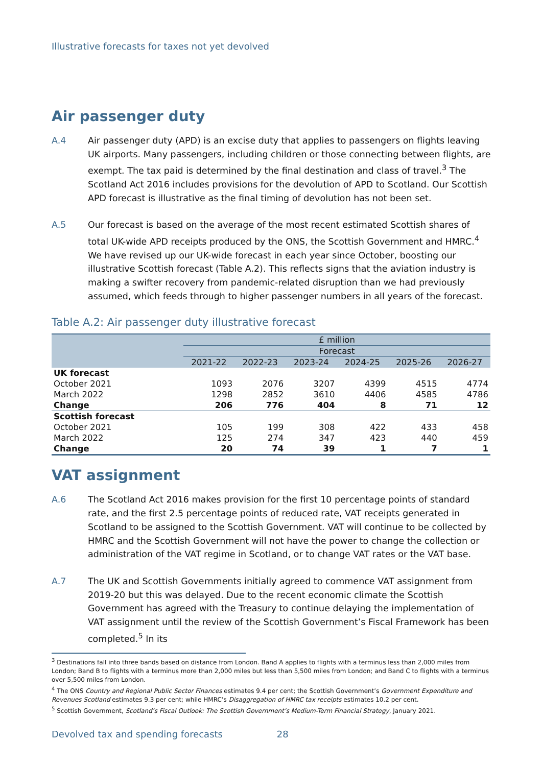Illustrative forecasts for taxes not yet devolved
Air passenger duty
A.4 Air passenger duty (APD) is an excise duty that applies to passengers on flights leaving UK airports. Many passengers, including children or those connecting between flights, are exempt. The tax paid is determined by the final destination and class of travel.<sup>3</sup> The Scotland Act 2016 includes provisions for the devolution of APD to Scotland. Our Scottish APD forecast is illustrative as the final timing of devolution has not been set.
A.5 Our forecast is based on the average of the most recent estimated Scottish shares of total UK-wide APD receipts produced by the ONS, the Scottish Government and HMRC.<sup>4</sup> We have revised up our UK-wide forecast in each year since October, boosting our illustrative Scottish forecast (Table A.2). This reflects signs that the aviation industry is making a swifter recovery from pandemic-related disruption than we had previously assumed, which feeds through to higher passenger numbers in all years of the forecast.
Table A.2: Air passenger duty illustrative forecast
| | £ million | | | | | |
| --- | --- | --- | --- | --- | --- | --- |
| | Forecast | | | | | |
| | 2021-22 | 2022-23 | 2023-24 | 2024-25 | 2025-26 | 2026-27 |
| UK forecast | | | | | | |
| October 2021 | 1093 | 2076 | 3207 | 4399 | 4515 | 4774 |
| March 2022 | 1298 | 2852 | 3610 | 4406 | 4585 | 4786 |
| Change | 206 | 776 | 404 | 8 | 71 | 12 |
| Scottish forecast | | | | | | |
| October 2021 | 105 | 199 | 308 | 422 | 433 | 458 |
| March 2022 | 125 | 274 | 347 | 423 | 440 | 459 |
| Change | 20 | 74 | 39 | 1 | 7 | 1 |
VAT assignment
A.6 The Scotland Act 2016 makes provision for the first 10 percentage points of standard rate, and the first 2.5 percentage points of reduced rate, VAT receipts generated in Scotland to be assigned to the Scottish Government. VAT will continue to be collected by HMRC and the Scottish Government will not have the power to change the collection or administration of the VAT regime in Scotland, or to change VAT rates or the VAT base.
A.7 The UK and Scottish Governments initially agreed to commence VAT assignment from 2019-20 but this was delayed. Due to the recent economic climate the Scottish Government has agreed with the Treasury to continue delaying the implementation of VAT assignment until the review of the Scottish Government’s Fiscal Framework has been completed.<sup>5</sup> In its
<sup>3</sup> Destinations fall into three bands based on distance from London. Band A applies to flights with a terminus less than 2,000 miles from London; Band B to flights with a terminus more than 2,000 miles but less than 5,500 miles from London; and Band C to flights with a terminus over 5,500 miles from London.
<sup>4</sup> The ONS Country and Regional Public Sector Finances estimates 9.4 per cent; the Scottish Government’s Government Expenditure and Revenues Scotland estimates 9.3 per cent; while HMRC’s Disaggregation of HMRC tax receipts estimates 10.2 per cent.
<sup>5</sup> Scottish Government, Scotland’s Fiscal Outlook: The Scottish Government’s Medium-Term Financial Strategy, January 2021.
Devolved tax and spending forecasts 28